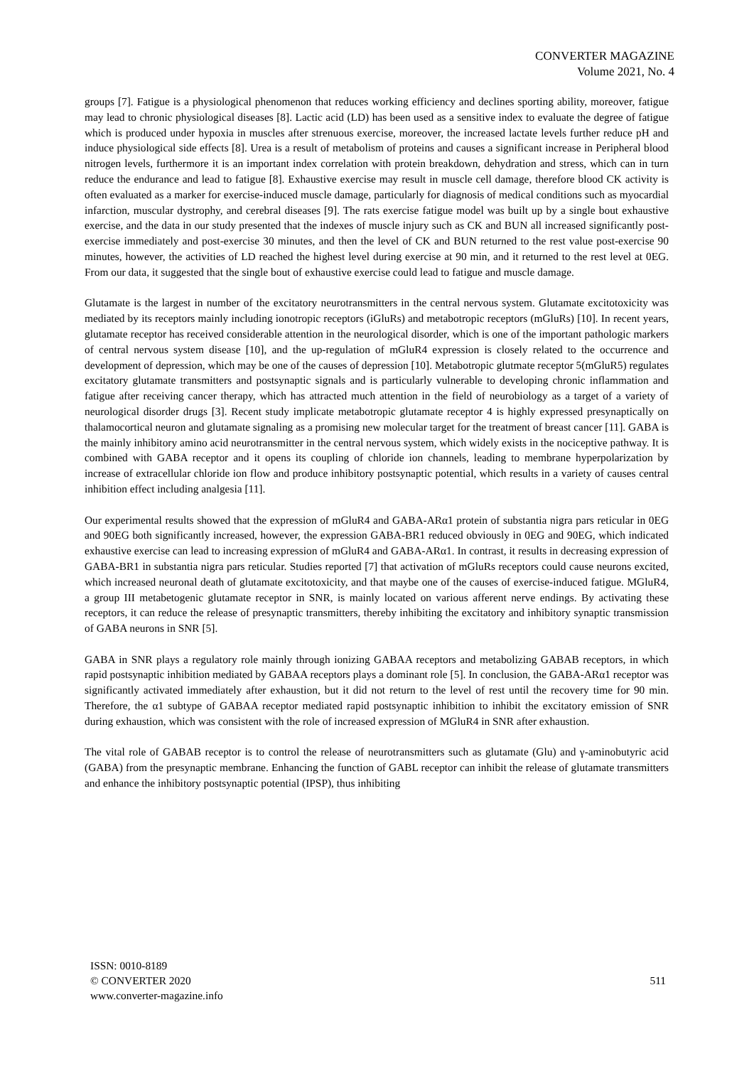CONVERTER MAGAZINE
Volume 2021, No. 4
groups [7]. Fatigue is a physiological phenomenon that reduces working efficiency and declines sporting ability, moreover, fatigue may lead to chronic physiological diseases [8]. Lactic acid (LD) has been used as a sensitive index to evaluate the degree of fatigue which is produced under hypoxia in muscles after strenuous exercise, moreover, the increased lactate levels further reduce pH and induce physiological side effects [8]. Urea is a result of metabolism of proteins and causes a significant increase in Peripheral blood nitrogen levels, furthermore it is an important index correlation with protein breakdown, dehydration and stress, which can in turn reduce the endurance and lead to fatigue [8]. Exhaustive exercise may result in muscle cell damage, therefore blood CK activity is often evaluated as a marker for exercise-induced muscle damage, particularly for diagnosis of medical conditions such as myocardial infarction, muscular dystrophy, and cerebral diseases [9]. The rats exercise fatigue model was built up by a single bout exhaustive exercise, and the data in our study presented that the indexes of muscle injury such as CK and BUN all increased significantly post-exercise immediately and post-exercise 30 minutes, and then the level of CK and BUN returned to the rest value post-exercise 90 minutes, however, the activities of LD reached the highest level during exercise at 90 min, and it returned to the rest level at 0EG. From our data, it suggested that the single bout of exhaustive exercise could lead to fatigue and muscle damage.
Glutamate is the largest in number of the excitatory neurotransmitters in the central nervous system. Glutamate excitotoxicity was mediated by its receptors mainly including ionotropic receptors (iGluRs) and metabotropic receptors (mGluRs) [10]. In recent years, glutamate receptor has received considerable attention in the neurological disorder, which is one of the important pathologic markers of central nervous system disease [10], and the up-regulation of mGluR4 expression is closely related to the occurrence and development of depression, which may be one of the causes of depression [10]. Metabotropic glutmate receptor 5(mGluR5) regulates excitatory glutamate transmitters and postsynaptic signals and is particularly vulnerable to developing chronic inflammation and fatigue after receiving cancer therapy, which has attracted much attention in the field of neurobiology as a target of a variety of neurological disorder drugs [3]. Recent study implicate metabotropic glutamate receptor 4 is highly expressed presynaptically on thalamocortical neuron and glutamate signaling as a promising new molecular target for the treatment of breast cancer [11]. GABA is the mainly inhibitory amino acid neurotransmitter in the central nervous system, which widely exists in the nociceptive pathway. It is combined with GABA receptor and it opens its coupling of chloride ion channels, leading to membrane hyperpolarization by increase of extracellular chloride ion flow and produce inhibitory postsynaptic potential, which results in a variety of causes central inhibition effect including analgesia [11].
Our experimental results showed that the expression of mGluR4 and GABA-ARα1 protein of substantia nigra pars reticular in 0EG and 90EG both significantly increased, however, the expression GABA-BR1 reduced obviously in 0EG and 90EG, which indicated exhaustive exercise can lead to increasing expression of mGluR4 and GABA-ARα1. In contrast, it results in decreasing expression of GABA-BR1 in substantia nigra pars reticular. Studies reported [7] that activation of mGluRs receptors could cause neurons excited, which increased neuronal death of glutamate excitotoxicity, and that maybe one of the causes of exercise-induced fatigue. MGluR4, a group III metabetogenic glutamate receptor in SNR, is mainly located on various afferent nerve endings. By activating these receptors, it can reduce the release of presynaptic transmitters, thereby inhibiting the excitatory and inhibitory synaptic transmission of GABA neurons in SNR [5].
GABA in SNR plays a regulatory role mainly through ionizing GABAA receptors and metabolizing GABAB receptors, in which rapid postsynaptic inhibition mediated by GABAA receptors plays a dominant role [5]. In conclusion, the GABA-ARα1 receptor was significantly activated immediately after exhaustion, but it did not return to the level of rest until the recovery time for 90 min. Therefore, the α1 subtype of GABAA receptor mediated rapid postsynaptic inhibition to inhibit the excitatory emission of SNR during exhaustion, which was consistent with the role of increased expression of MGluR4 in SNR after exhaustion.
The vital role of GABAB receptor is to control the release of neurotransmitters such as glutamate (Glu) and γ-aminobutyric acid (GABA) from the presynaptic membrane. Enhancing the function of GABL receptor can inhibit the release of glutamate transmitters and enhance the inhibitory postsynaptic potential (IPSP), thus inhibiting
ISSN: 0010-8189
© CONVERTER 2020
511
www.converter-magazine.info